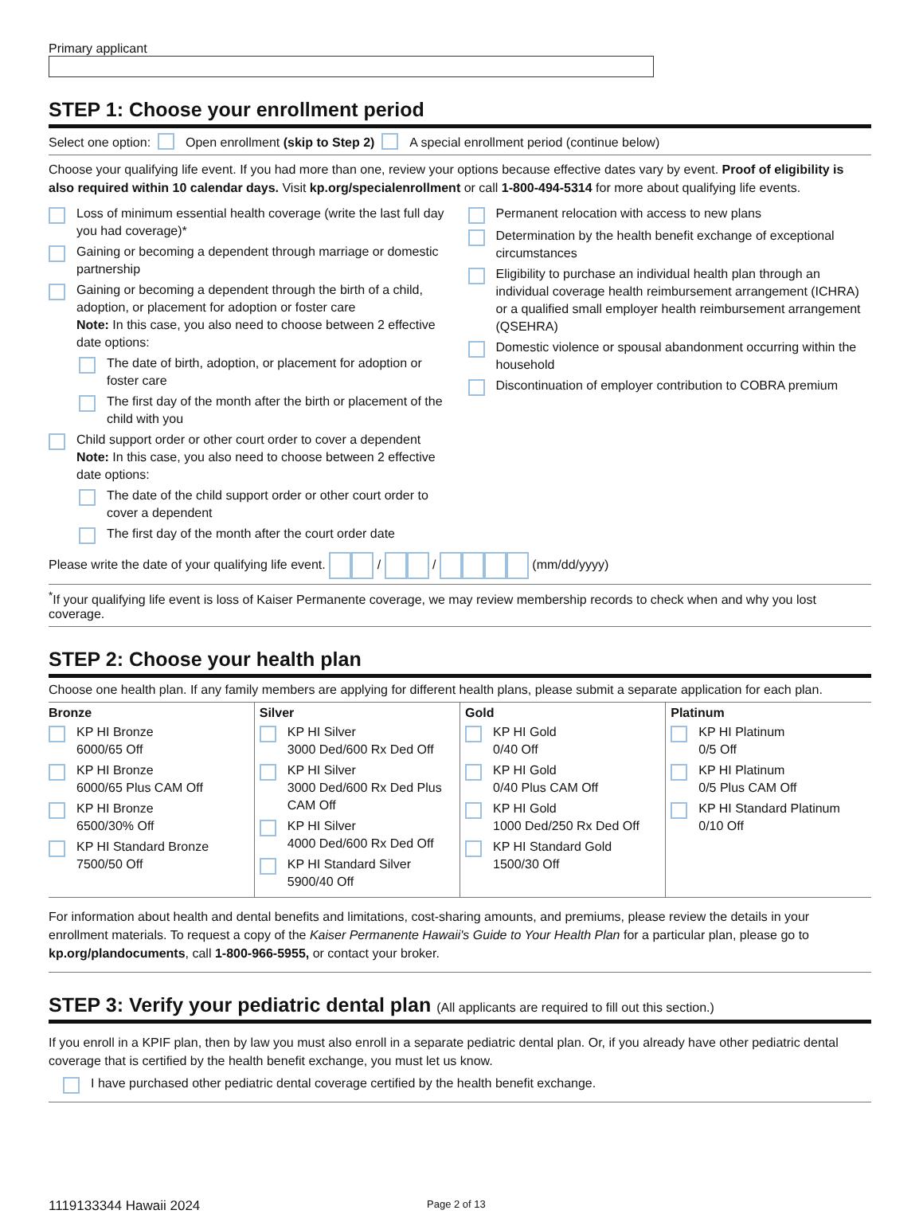Primary applicant
STEP 1: Choose your enrollment period
Select one option: Open enrollment (skip to Step 2) A special enrollment period (continue below)
Choose your qualifying life event. If you had more than one, review your options because effective dates vary by event. Proof of eligibility is also required within 10 calendar days. Visit kp.org/specialenrollment or call 1-800-494-5314 for more about qualifying life events.
Loss of minimum essential health coverage (write the last full day you had coverage)*
Gaining or becoming a dependent through marriage or domestic partnership
Gaining or becoming a dependent through the birth of a child, adoption, or placement for adoption or foster care
Note: In this case, you also need to choose between 2 effective date options:
The date of birth, adoption, or placement for adoption or foster care
The first day of the month after the birth or placement of the child with you
Child support order or other court order to cover a dependent
Note: In this case, you also need to choose between 2 effective date options:
The date of the child support order or other court order to cover a dependent
The first day of the month after the court order date
Permanent relocation with access to new plans
Determination by the health benefit exchange of exceptional circumstances
Eligibility to purchase an individual health plan through an individual coverage health reimbursement arrangement (ICHRA) or a qualified small employer health reimbursement arrangement (QSEHRA)
Domestic violence or spousal abandonment occurring within the household
Discontinuation of employer contribution to COBRA premium
Please write the date of your qualifying life event. / / (mm/dd/yyyy)
<sup>*</sup> If your qualifying life event is loss of Kaiser Permanente coverage, we may review membership records to check when and why you lost coverage.
STEP 2: Choose your health plan
Choose one health plan. If any family members are applying for different health plans, please submit a separate application for each plan.
| Bronze KP HI Bronze 6000/65 Off KP HI Bronze 6000/65 Plus CAM Off KP HI Bronze 6500/30% Off KP HI Standard Bronze 7500/50 Off | Silver KP HI Silver 3000 Ded/600 Rx Ded Off KP HI Silver 3000 Ded/600 Rx Ded Plus CAM Off KP HI Silver 4000 Ded/600 Rx Ded Off KP HI Standard Silver 5900/40 Off | Gold KP HI Gold 0/40 Off KP HI Gold 0/40 Plus CAM Off KP HI Gold 1000 Ded/250 Rx Ded Off KP HI Standard Gold 1500/30 Off | Platinum KP HI Platinum 0/5 Off KP HI Platinum 0/5 Plus CAM Off KP HI Standard Platinum 0/10 Off |
For information about health and dental benefits and limitations, cost-sharing amounts, and premiums, please review the details in your enrollment materials. To request a copy of the Kaiser Permanente Hawaii's Guide to Your Health Plan for a particular plan, please go to kp.org/plandocuments, call 1-800-966-5955, or contact your broker.
STEP 3: Verify your pediatric dental plan (All applicants are required to fill out this section.)
If you enroll in a KPIF plan, then by law you must also enroll in a separate pediatric dental plan. Or, if you already have other pediatric dental coverage that is certified by the health benefit exchange, you must let us know.
I have purchased other pediatric dental coverage certified by the health benefit exchange.
1119133344 Hawaii 2024 Page 2 of 13